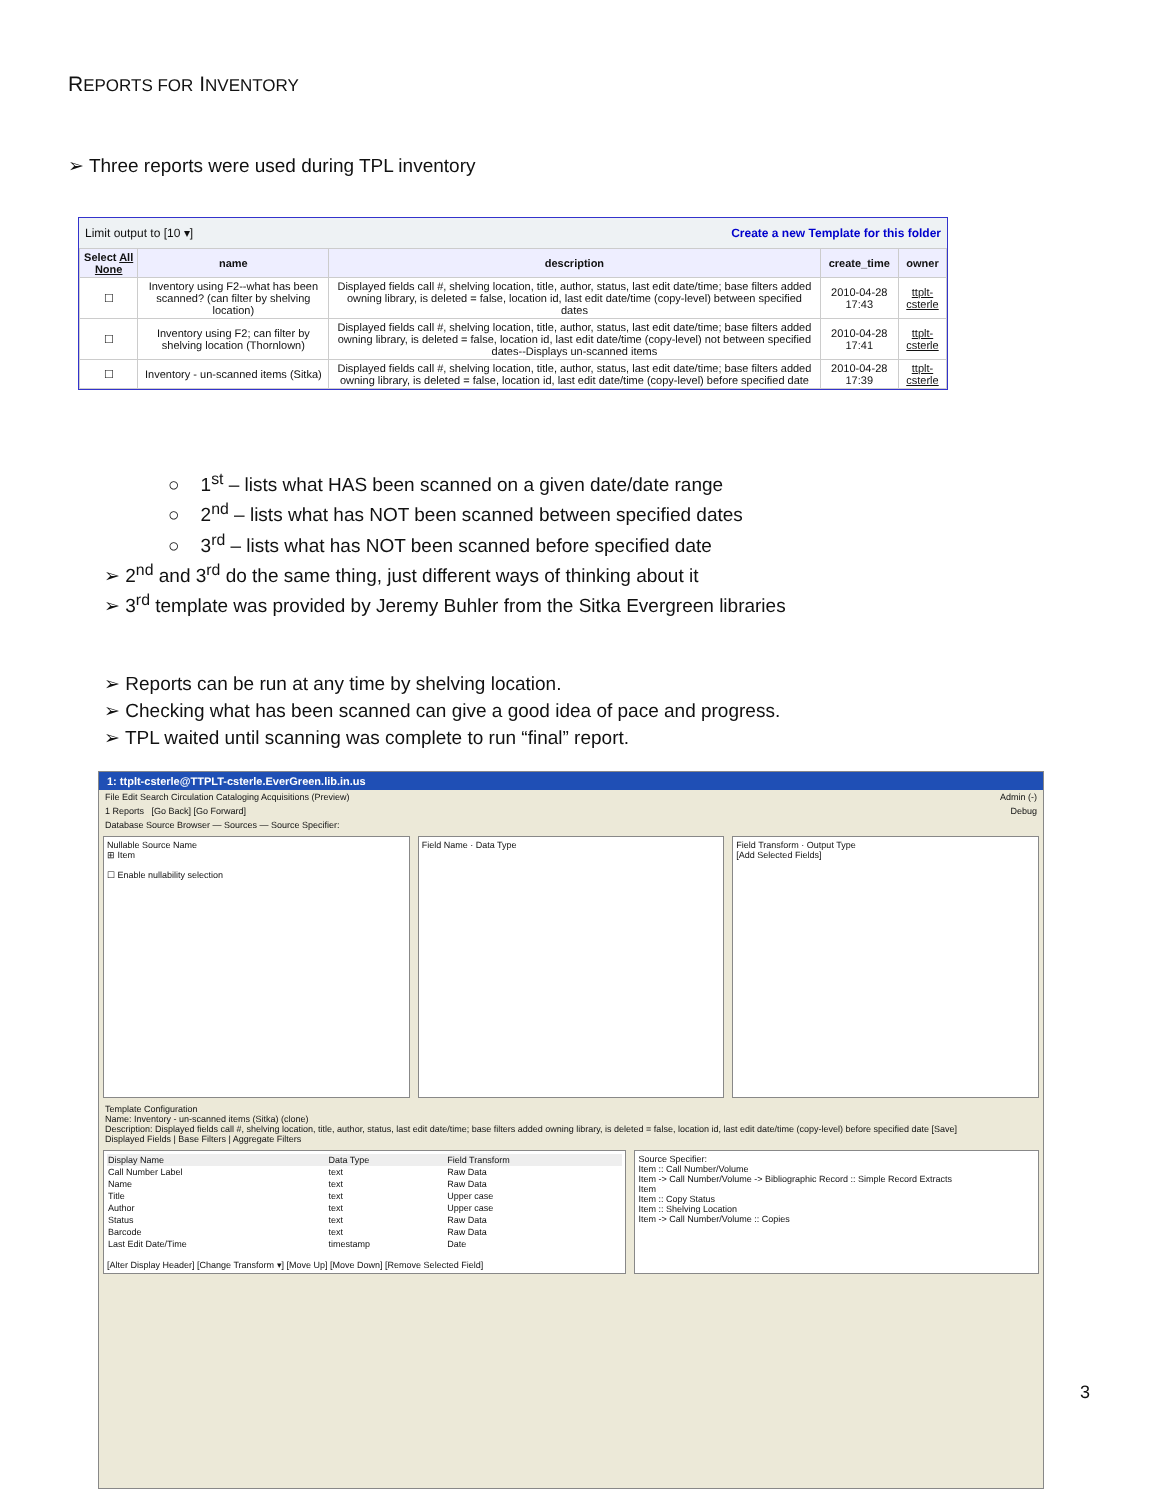REPORTS FOR INVENTORY
➢ Three reports were used during TPL inventory
Limit output to [10 ▾] Create a new Template for this folder
| Select All None | name | description | create_time | owner |
| --- | --- | --- | --- | --- |
| ☐ | Inventory using F2--what has been scanned? (can filter by shelving location) | Displayed fields call #, shelving location, title, author, status, last edit date/time; base filters added owning library, is deleted = false, location id, last edit date/time (copy-level) between specified dates | 2010-04-28 17:43 | ttplt-csterle |
| ☐ | Inventory using F2; can filter by shelving location (Thornlown) | Displayed fields call #, shelving location, title, author, status, last edit date/time; base filters added owning library, is deleted = false, location id, last edit date/time (copy-level) not between specified dates--Displays un-scanned items | 2010-04-28 17:41 | ttplt-csterle |
| ☐ | Inventory - un-scanned items (Sitka) | Displayed fields call #, shelving location, title, author, status, last edit date/time; base filters added owning library, is deleted = false, location id, last edit date/time (copy-level) before specified date | 2010-04-28 17:39 | ttplt-csterle |
○ 1<sup>st</sup> – lists what HAS been scanned on a given date/date range
○ 2<sup>nd</sup> – lists what has NOT been scanned between specified dates
○ 3<sup>rd</sup> – lists what has NOT been scanned before specified date
➢ 2<sup>nd</sup> and 3<sup>rd</sup> do the same thing, just different ways of thinking about it
➢ 3<sup>rd</sup> template was provided by Jeremy Buhler from the Sitka Evergreen libraries
➢ Reports can be run at any time by shelving location.
➢ Checking what has been scanned can give a good idea of pace and progress.
➢ TPL waited until scanning was complete to run “final” report.
1: ttplt-csterle@TTPLT-csterle.EverGreen.lib.in.us
File Edit Search Circulation Cataloging Acquisitions (Preview) Admin (-)
1 Reports [Go Back] [Go Forward] Debug
Database Source Browser — Sources — Source Specifier:
Nullable Source Name
⊞ Item
☐ Enable nullability selection
Field Name · Data Type Field Transform · Output Type
[Add Selected Fields]
Template Configuration
Name: Inventory - un-scanned items (Sitka) (clone)
Description: Displayed fields call #, shelving location, title, author, status, last edit date/time; base filters added owning library, is deleted = false, location id, last edit date/time (copy-level) before specified date [Save]
Displayed Fields | Base Filters | Aggregate Filters
| Display Name | Data Type | Field Transform |
| --- | --- | --- |
| Call Number Label | text | Raw Data |
| Name | text | Raw Data |
| Title | text | Upper case |
| Author | text | Upper case |
| Status | text | Raw Data |
| Barcode | text | Raw Data |
| Last Edit Date/Time | timestamp | Date |
[Alter Display Header] [Change Transform ▾] [Move Up] [Move Down] [Remove Selected Field]
Source Specifier:
Item :: Call Number/Volume
Item -> Call Number/Volume -> Bibliographic Record :: Simple Record Extracts
Item
Item :: Copy Status
Item :: Shelving Location
Item -> Call Number/Volume :: Copies
3